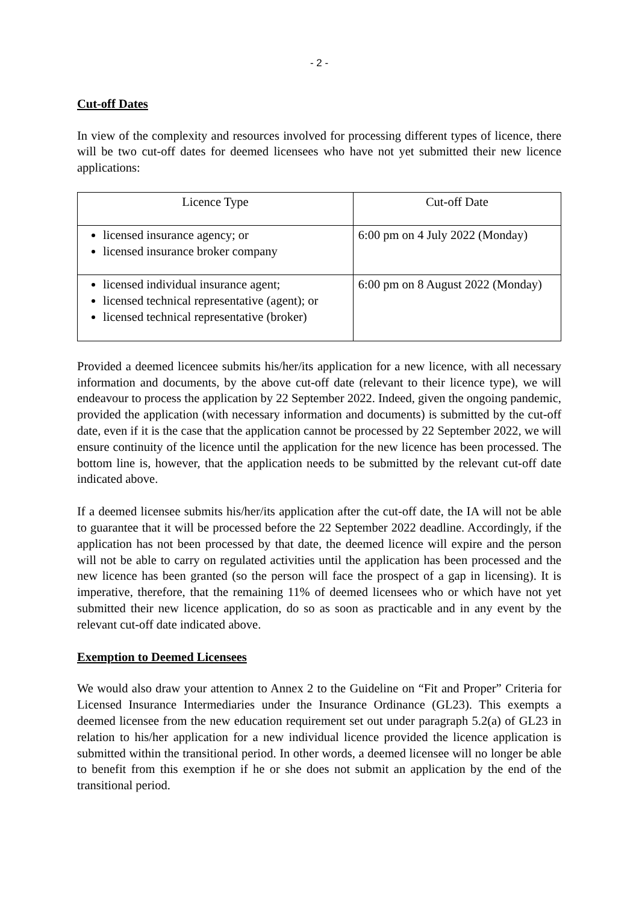- 2 -
Cut-off Dates
In view of the complexity and resources involved for processing different types of licence, there will be two cut-off dates for deemed licensees who have not yet submitted their new licence applications:
| Licence Type | Cut-off Date |
| --- | --- |
| licensed insurance agency; or licensed insurance broker company | 6:00 pm on 4 July 2022 (Monday) |
| licensed individual insurance agent; licensed technical representative (agent); or licensed technical representative (broker) | 6:00 pm on 8 August 2022 (Monday) |
Provided a deemed licencee submits his/her/its application for a new licence, with all necessary information and documents, by the above cut-off date (relevant to their licence type), we will endeavour to process the application by 22 September 2022. Indeed, given the ongoing pandemic, provided the application (with necessary information and documents) is submitted by the cut-off date, even if it is the case that the application cannot be processed by 22 September 2022, we will ensure continuity of the licence until the application for the new licence has been processed. The bottom line is, however, that the application needs to be submitted by the relevant cut-off date indicated above.
If a deemed licensee submits his/her/its application after the cut-off date, the IA will not be able to guarantee that it will be processed before the 22 September 2022 deadline. Accordingly, if the application has not been processed by that date, the deemed licence will expire and the person will not be able to carry on regulated activities until the application has been processed and the new licence has been granted (so the person will face the prospect of a gap in licensing). It is imperative, therefore, that the remaining 11% of deemed licensees who or which have not yet submitted their new licence application, do so as soon as practicable and in any event by the relevant cut-off date indicated above.
Exemption to Deemed Licensees
We would also draw your attention to Annex 2 to the Guideline on “Fit and Proper” Criteria for Licensed Insurance Intermediaries under the Insurance Ordinance (GL23). This exempts a deemed licensee from the new education requirement set out under paragraph 5.2(a) of GL23 in relation to his/her application for a new individual licence provided the licence application is submitted within the transitional period. In other words, a deemed licensee will no longer be able to benefit from this exemption if he or she does not submit an application by the end of the transitional period.